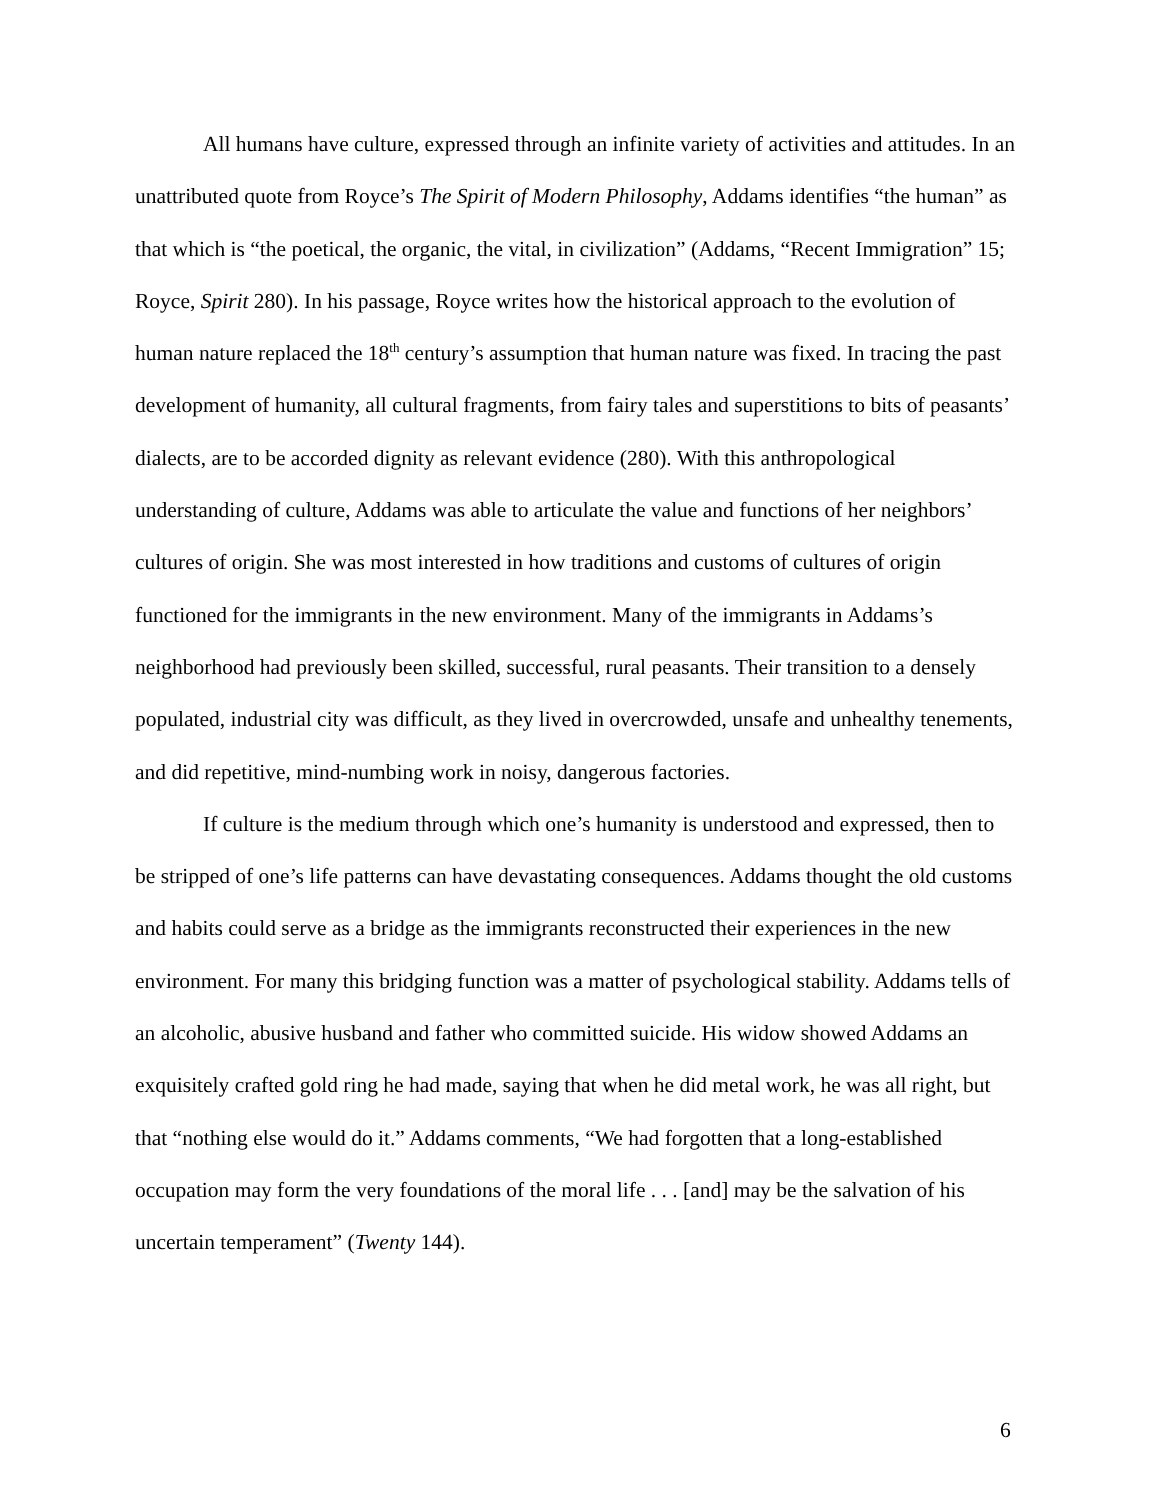All humans have culture, expressed through an infinite variety of activities and attitudes. In an unattributed quote from Royce’s The Spirit of Modern Philosophy, Addams identifies “the human” as that which is “the poetical, the organic, the vital, in civilization” (Addams, “Recent Immigration” 15; Royce, Spirit 280). In his passage, Royce writes how the historical approach to the evolution of human nature replaced the 18<sup>th</sup> century’s assumption that human nature was fixed. In tracing the past development of humanity, all cultural fragments, from fairy tales and superstitions to bits of peasants’ dialects, are to be accorded dignity as relevant evidence (280). With this anthropological understanding of culture, Addams was able to articulate the value and functions of her neighbors’ cultures of origin. She was most interested in how traditions and customs of cultures of origin functioned for the immigrants in the new environment. Many of the immigrants in Addams’s neighborhood had previously been skilled, successful, rural peasants. Their transition to a densely populated, industrial city was difficult, as they lived in overcrowded, unsafe and unhealthy tenements, and did repetitive, mind-numbing work in noisy, dangerous factories.
If culture is the medium through which one’s humanity is understood and expressed, then to be stripped of one’s life patterns can have devastating consequences. Addams thought the old customs and habits could serve as a bridge as the immigrants reconstructed their experiences in the new environment. For many this bridging function was a matter of psychological stability. Addams tells of an alcoholic, abusive husband and father who committed suicide. His widow showed Addams an exquisitely crafted gold ring he had made, saying that when he did metal work, he was all right, but that “nothing else would do it.” Addams comments, “We had forgotten that a long-established occupation may form the very foundations of the moral life . . . [and] may be the salvation of his uncertain temperament” (Twenty 144).
6